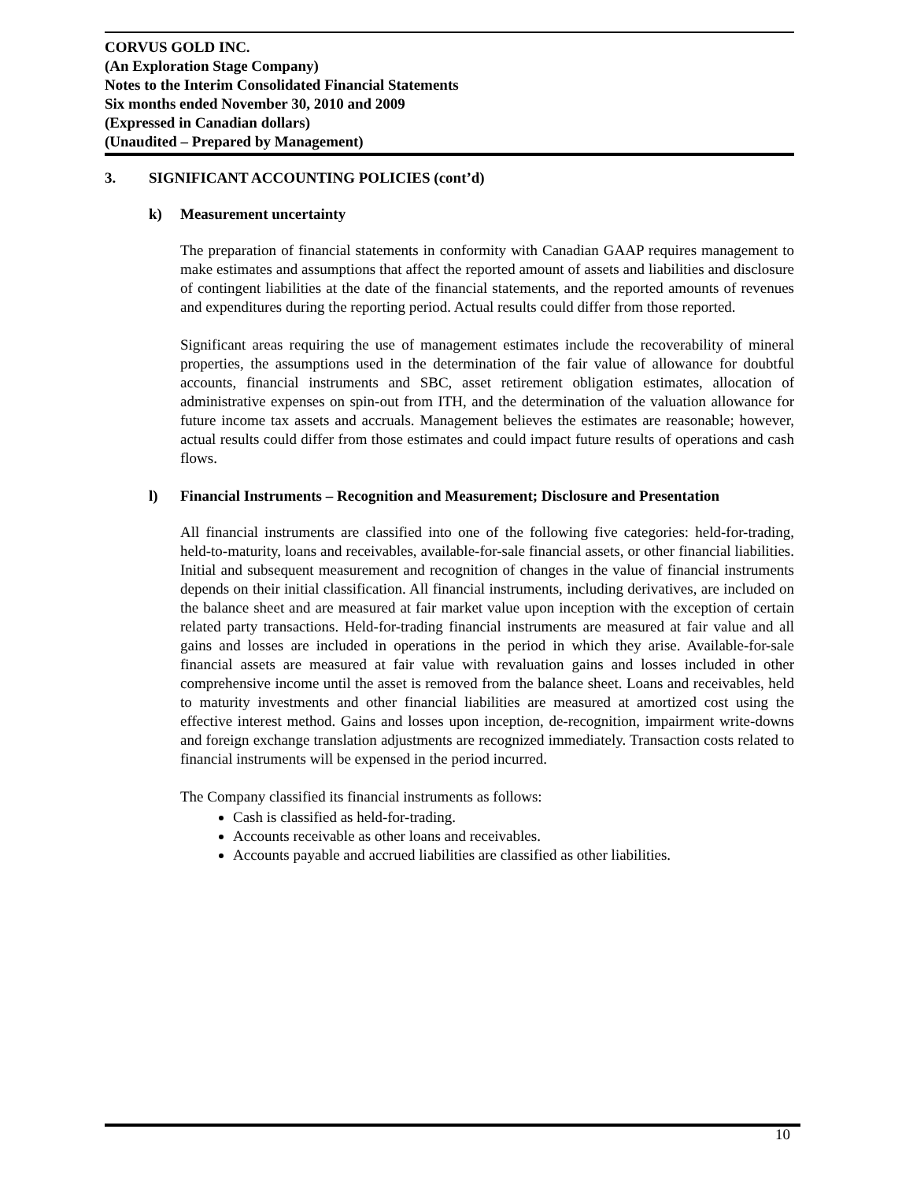CORVUS GOLD INC.
(An Exploration Stage Company)
Notes to the Interim Consolidated Financial Statements
Six months ended November 30, 2010 and 2009
(Expressed in Canadian dollars)
(Unaudited – Prepared by Management)
3. SIGNIFICANT ACCOUNTING POLICIES (cont’d)
k) Measurement uncertainty
The preparation of financial statements in conformity with Canadian GAAP requires management to make estimates and assumptions that affect the reported amount of assets and liabilities and disclosure of contingent liabilities at the date of the financial statements, and the reported amounts of revenues and expenditures during the reporting period. Actual results could differ from those reported.
Significant areas requiring the use of management estimates include the recoverability of mineral properties, the assumptions used in the determination of the fair value of allowance for doubtful accounts, financial instruments and SBC, asset retirement obligation estimates, allocation of administrative expenses on spin-out from ITH, and the determination of the valuation allowance for future income tax assets and accruals. Management believes the estimates are reasonable; however, actual results could differ from those estimates and could impact future results of operations and cash flows.
l) Financial Instruments – Recognition and Measurement; Disclosure and Presentation
All financial instruments are classified into one of the following five categories: held-for-trading, held-to-maturity, loans and receivables, available-for-sale financial assets, or other financial liabilities. Initial and subsequent measurement and recognition of changes in the value of financial instruments depends on their initial classification. All financial instruments, including derivatives, are included on the balance sheet and are measured at fair market value upon inception with the exception of certain related party transactions. Held-for-trading financial instruments are measured at fair value and all gains and losses are included in operations in the period in which they arise. Available-for-sale financial assets are measured at fair value with revaluation gains and losses included in other comprehensive income until the asset is removed from the balance sheet. Loans and receivables, held to maturity investments and other financial liabilities are measured at amortized cost using the effective interest method. Gains and losses upon inception, de-recognition, impairment write-downs and foreign exchange translation adjustments are recognized immediately. Transaction costs related to financial instruments will be expensed in the period incurred.
The Company classified its financial instruments as follows:
Cash is classified as held-for-trading.
Accounts receivable as other loans and receivables.
Accounts payable and accrued liabilities are classified as other liabilities.
10